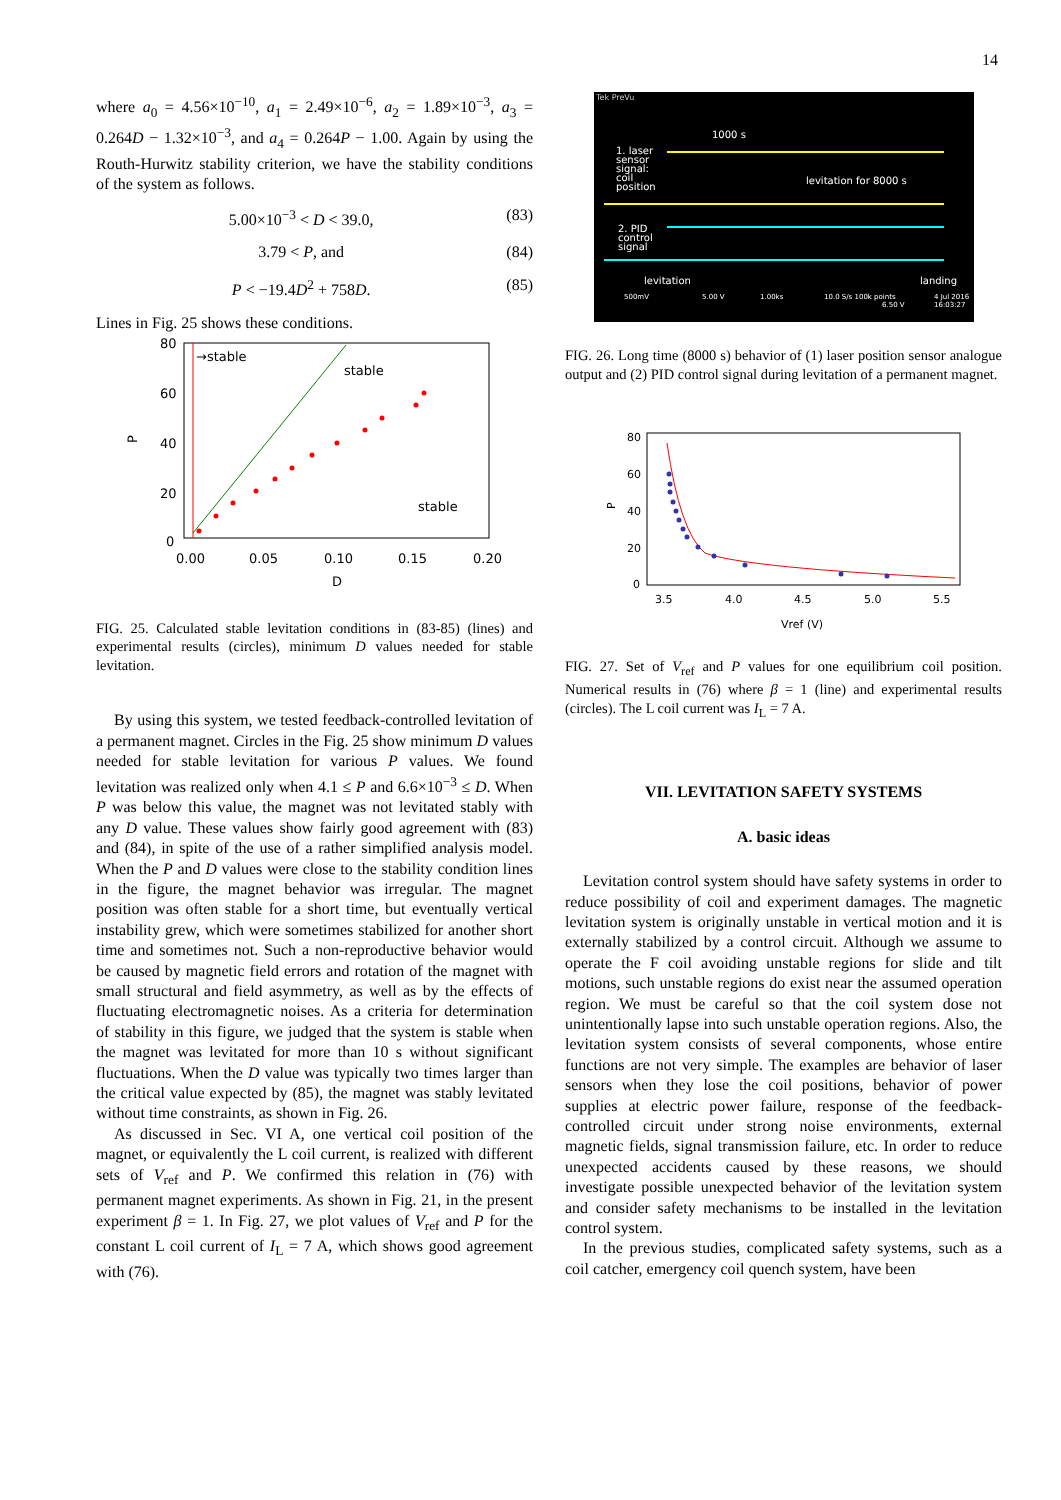14
where a<sub>0</sub> = 4.56×10<sup>−10</sup>, a<sub>1</sub> = 2.49×10<sup>−6</sup>, a<sub>2</sub> = 1.89×10<sup>−3</sup>, a<sub>3</sub> = 0.264D − 1.32×10<sup>−3</sup>, and a<sub>4</sub> = 0.264P − 1.00. Again by using the Routh-Hurwitz stability criterion, we have the stability conditions of the system as follows.
5.00×10<sup>−3</sup> < D < 39.0, (83)
3.79 < P, and (84)
P < −19.4D<sup>2</sup> + 758D. (85)
Lines in Fig. 25 shows these conditions.
80
60
40
20
0
P
→stable
stable
stable
0.00
0.05
0.10
0.15
0.20
D
FIG. 25. Calculated stable levitation conditions in (83-85) (lines) and experimental results (circles), minimum D values needed for stable levitation.
By using this system, we tested feedback-controlled levitation of a permanent magnet. Circles in the Fig. 25 show minimum D values needed for stable levitation for various P values. We found levitation was realized only when 4.1 ≤ P and 6.6×10<sup>−3</sup> ≤ D. When P was below this value, the magnet was not levitated stably with any D value. These values show fairly good agreement with (83) and (84), in spite of the use of a rather simplified analysis model. When the P and D values were close to the stability condition lines in the figure, the magnet behavior was irregular. The magnet position was often stable for a short time, but eventually vertical instability grew, which were sometimes stabilized for another short time and sometimes not. Such a non-reproductive behavior would be caused by magnetic field errors and rotation of the magnet with small structural and field asymmetry, as well as by the effects of fluctuating electromagnetic noises. As a criteria for determination of stability in this figure, we judged that the system is stable when the magnet was levitated for more than 10 s without significant fluctuations. When the D value was typically two times larger than the critical value expected by (85), the magnet was stably levitated without time constraints, as shown in Fig. 26.
As discussed in Sec. VI A, one vertical coil position of the magnet, or equivalently the L coil current, is realized with different sets of V<sub>ref</sub> and P. We confirmed this relation in (76) with permanent magnet experiments. As shown in Fig. 21, in the present experiment β = 1. In Fig. 27, we plot values of V<sub>ref</sub> and P for the constant L coil current of I<sub>L</sub> = 7 A, which shows good agreement with (76).
Tek PreVu
1000 s
1. laser
sensor
signal:
coil
position
levitation for 8000 s
2. PID
control
signal
levitation
landing
500mV
5.00 V
1.00ks
10.0 S/s 100k points
6.50 V
4 Jul 2016
16:03:27
FIG. 26. Long time (8000 s) behavior of (1) laser position sensor analogue output and (2) PID control signal during levitation of a permanent magnet.
80
60
40
20
0
P
3.5
4.0
4.5
5.0
5.5
Vref (V)
FIG. 27. Set of V<sub>ref</sub> and P values for one equilibrium coil position. Numerical results in (76) where β = 1 (line) and experimental results (circles). The L coil current was I<sub>L</sub> = 7 A.
VII. LEVITATION SAFETY SYSTEMS
A. basic ideas
Levitation control system should have safety systems in order to reduce possibility of coil and experiment damages. The magnetic levitation system is originally unstable in vertical motion and it is externally stabilized by a control circuit. Although we assume to operate the F coil avoiding unstable regions for slide and tilt motions, such unstable regions do exist near the assumed operation region. We must be careful so that the coil system dose not unintentionally lapse into such unstable operation regions. Also, the levitation system consists of several components, whose entire functions are not very simple. The examples are behavior of laser sensors when they lose the coil positions, behavior of power supplies at electric power failure, response of the feedback-controlled circuit under strong noise environments, external magnetic fields, signal transmission failure, etc. In order to reduce unexpected accidents caused by these reasons, we should investigate possible unexpected behavior of the levitation system and consider safety mechanisms to be installed in the levitation control system.
In the previous studies, complicated safety systems, such as a coil catcher, emergency coil quench system, have been